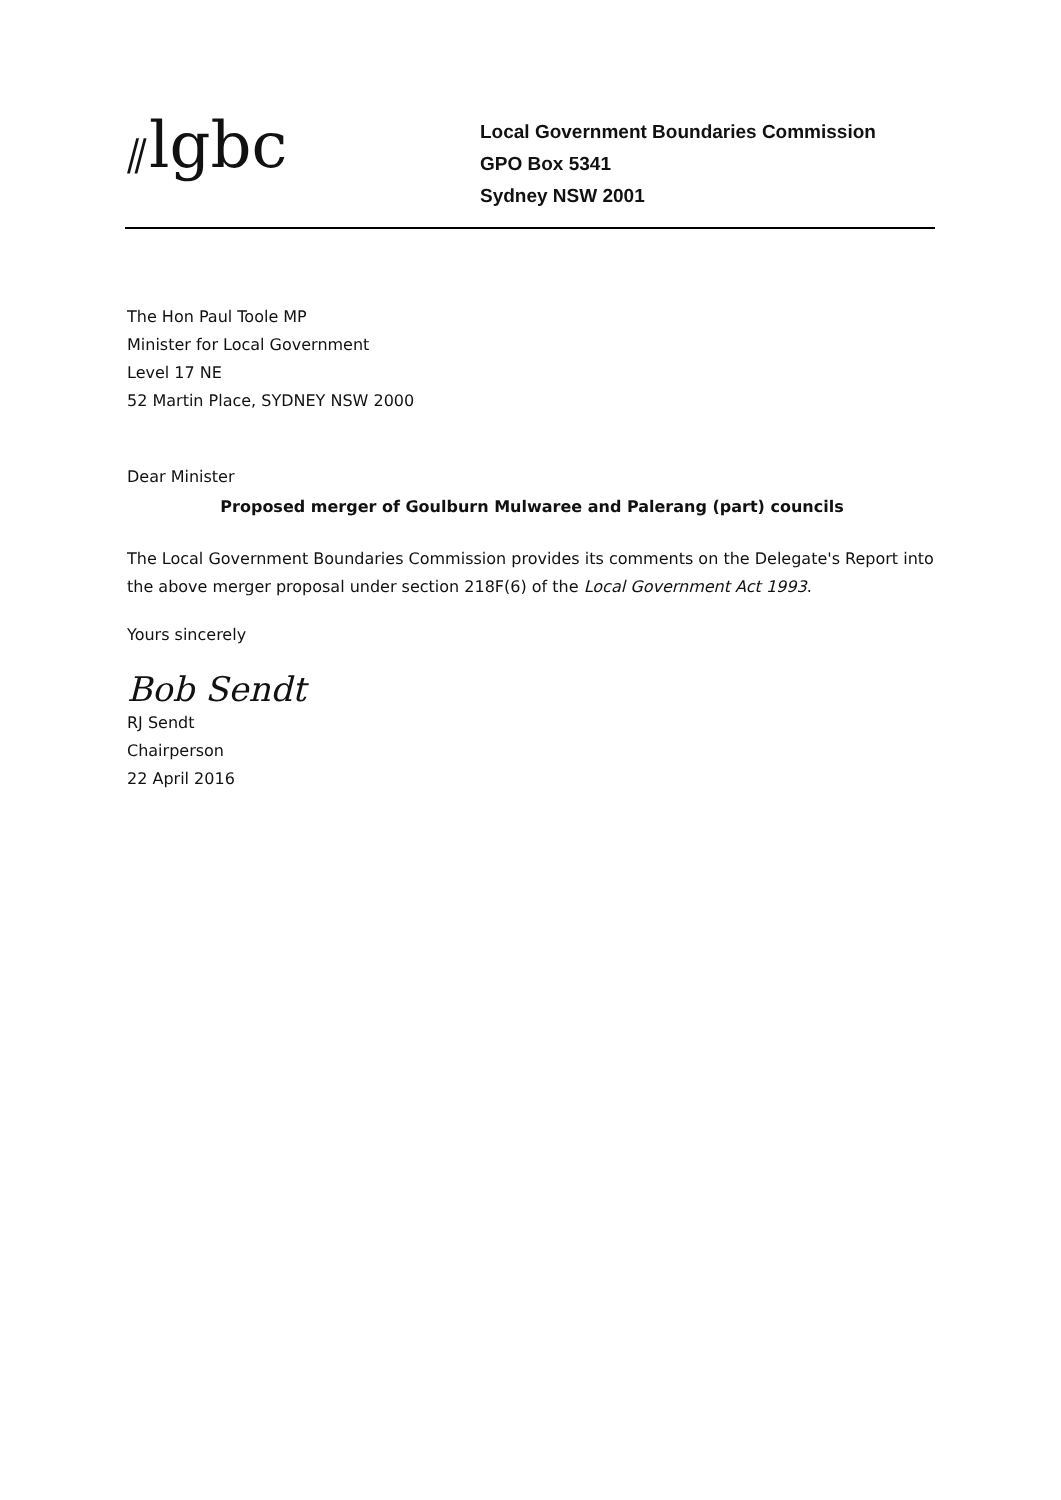⫽lgbc
Local Government Boundaries Commission
GPO Box 5341
Sydney NSW 2001
The Hon Paul Toole MP
Minister for Local Government
Level 17 NE
52 Martin Place, SYDNEY NSW 2000
Dear Minister
Proposed merger of Goulburn Mulwaree and Palerang (part) councils
The Local Government Boundaries Commission provides its comments on the Delegate's Report into the above merger proposal under section 218F(6) of the Local Government Act 1993.
Yours sincerely
Bob Sendt
RJ Sendt
Chairperson
22 April 2016